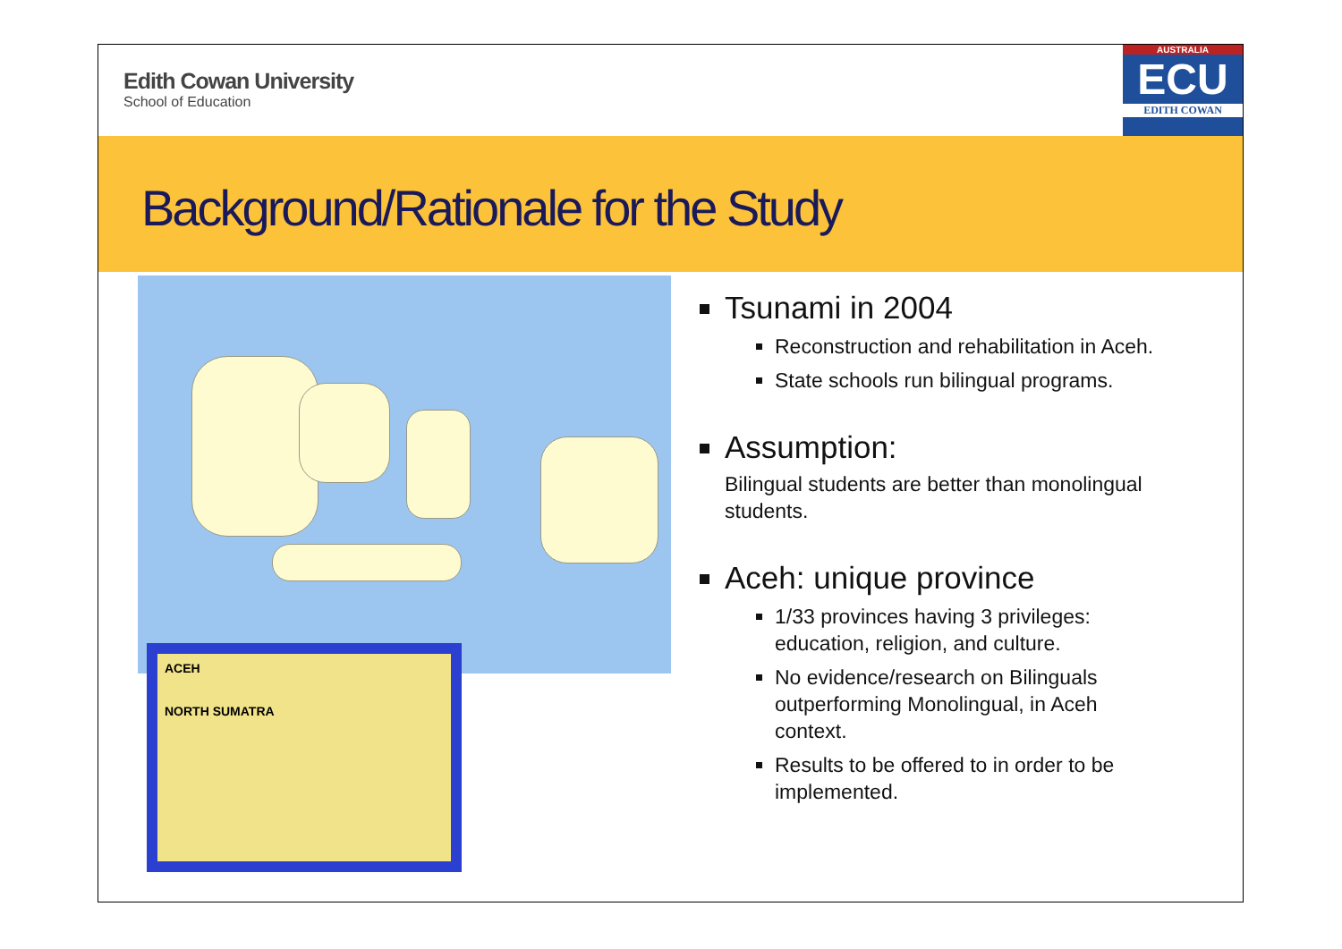Edith Cowan University
School of Education
AUSTRALIA
ECU
EDITH COWAN
Background/Rationale for the Study
ACEH
NORTH SUMATRA
Tsunami in 2004
Reconstruction and rehabilitation in Aceh.
State schools run bilingual programs.
Assumption:
Bilingual students are better than monolingual
students.
Aceh: unique province
1/33 provinces having 3 privileges:
education, religion, and culture.
No evidence/research on Bilinguals
outperforming Monolingual, in Aceh
context.
Results to be offered to in order to be
implemented.